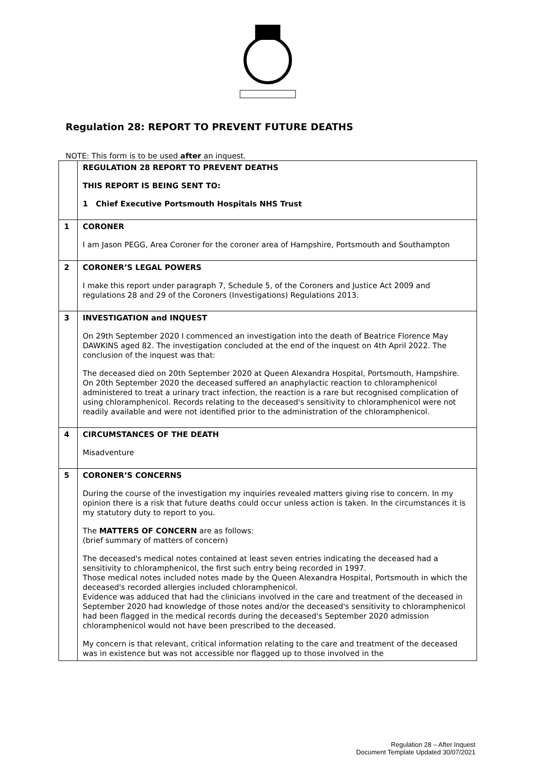Regulation 28: REPORT TO PREVENT FUTURE DEATHS
NOTE: This form is to be used after an inquest.
| | REGULATION 28 REPORT TO PREVENT DEATHS THIS REPORT IS BEING SENT TO: 1 Chief Executive Portsmouth Hospitals NHS Trust |
| 1 | CORONER I am Jason PEGG, Area Coroner for the coroner area of Hampshire, Portsmouth and Southampton |
| 2 | CORONER’S LEGAL POWERS I make this report under paragraph 7, Schedule 5, of the Coroners and Justice Act 2009 and regulations 28 and 29 of the Coroners (Investigations) Regulations 2013. |
| 3 | INVESTIGATION and INQUEST On 29th September 2020 I commenced an investigation into the death of Beatrice Florence May DAWKINS aged 82. The investigation concluded at the end of the inquest on 4th April 2022. The conclusion of the inquest was that: The deceased died on 20th September 2020 at Queen Alexandra Hospital, Portsmouth, Hampshire. On 20th September 2020 the deceased suffered an anaphylactic reaction to chloramphenicol administered to treat a urinary tract infection, the reaction is a rare but recognised complication of using chloramphenicol. Records relating to the deceased's sensitivity to chloramphenicol were not readily available and were not identified prior to the administration of the chloramphenicol. |
| 4 | CIRCUMSTANCES OF THE DEATH Misadventure |
| 5 | CORONER’S CONCERNS During the course of the investigation my inquiries revealed matters giving rise to concern. In my opinion there is a risk that future deaths could occur unless action is taken. In the circumstances it is my statutory duty to report to you. The MATTERS OF CONCERN are as follows: (brief summary of matters of concern) The deceased's medical notes contained at least seven entries indicating the deceased had a sensitivity to chloramphenicol, the first such entry being recorded in 1997. Those medical notes included notes made by the Queen Alexandra Hospital, Portsmouth in which the deceased's recorded allergies included chloramphenicol. Evidence was adduced that had the clinicians involved in the care and treatment of the deceased in September 2020 had knowledge of those notes and/or the deceased's sensitivity to chloramphenicol had been flagged in the medical records during the deceased's September 2020 admission chloramphenicol would not have been prescribed to the deceased. My concern is that relevant, critical information relating to the care and treatment of the deceased was in existence but was not accessible nor flagged up to those involved in the |
Regulation 28 – After Inquest
Document Template Updated 30/07/2021